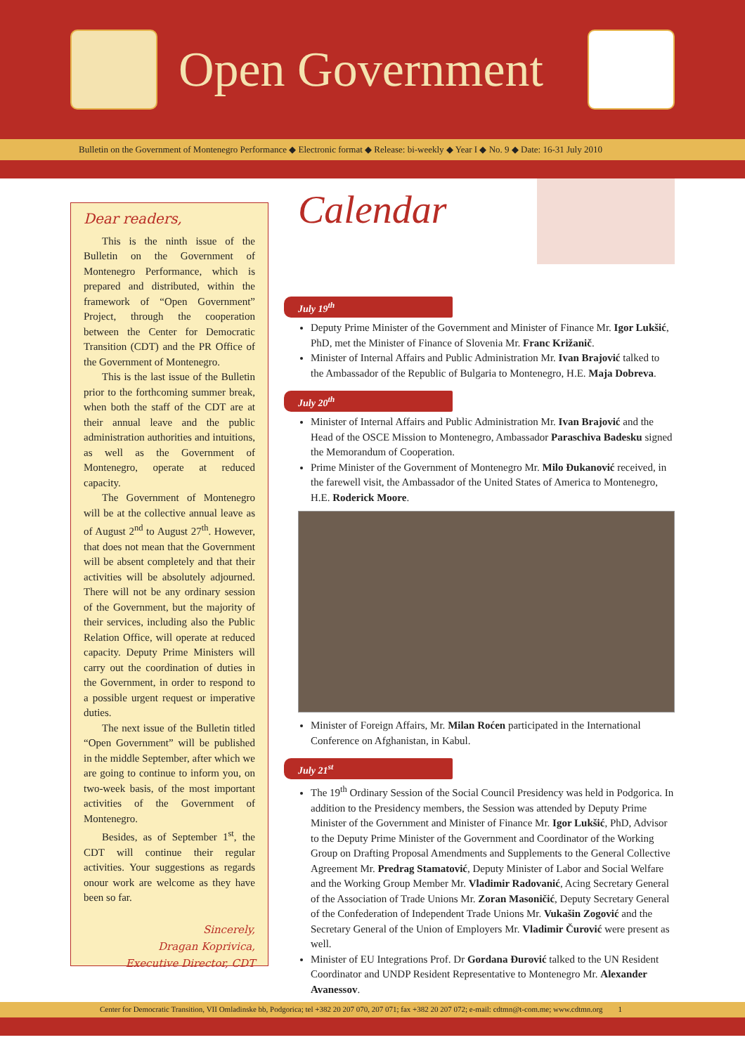Open Government
Bulletin on the Government of Montenegro Performance ◆ Electronic format ◆ Release: bi-weekly ◆ Year I ◆ No. 9 ◆ Date: 16-31 July 2010
Dear readers,
This is the ninth issue of the Bulletin on the Government of Montenegro Performance, which is prepared and distributed, within the framework of “Open Government” Project, through the cooperation between the Center for Democratic Transition (CDT) and the PR Office of the Government of Montenegro.
This is the last issue of the Bulletin prior to the forthcoming summer break, when both the staff of the CDT are at their annual leave and the public administration authorities and intuitions, as well as the Government of Montenegro, operate at reduced capacity.
The Government of Montenegro will be at the collective annual leave as of August 2<sup>nd</sup> to August 27<sup>th</sup>. However, that does not mean that the Government will be absent completely and that their activities will be absolutely adjourned. There will not be any ordinary session of the Government, but the majority of their services, including also the Public Relation Office, will operate at reduced capacity. Deputy Prime Ministers will carry out the coordination of duties in the Government, in order to respond to a possible urgent request or imperative duties.
The next issue of the Bulletin titled “Open Government” will be published in the middle September, after which we are going to continue to inform you, on two-week basis, of the most important activities of the Government of Montenegro.
Besides, as of September 1<sup>st</sup>, the CDT will continue their regular activities. Your suggestions as regards onour work are welcome as they have been so far.
Sincerely,
Dragan Koprivica,
Executive Director, CDT
Calendar
July 19<sup>th</sup>
Deputy Prime Minister of the Government and Minister of Finance Mr. Igor Lukšić, PhD, met the Minister of Finance of Slovenia Mr. Franc Križanič.
Minister of Internal Affairs and Public Administration Mr. Ivan Brajović talked to the Ambassador of the Republic of Bulgaria to Montenegro, H.E. Maja Dobreva.
July 20<sup>th</sup>
Minister of Internal Affairs and Public Administration Mr. Ivan Brajović and the Head of the OSCE Mission to Montenegro, Ambassador Paraschiva Badesku signed the Memorandum of Cooperation.
Prime Minister of the Government of Montenegro Mr. Milo Đukanović received, in the farewell visit, the Ambassador of the United States of America to Montenegro, H.E. Roderick Moore.
Minister of Foreign Affairs, Mr. Milan Roćen participated in the International Conference on Afghanistan, in Kabul.
July 21<sup>st</sup>
The 19<sup>th</sup> Ordinary Session of the Social Council Presidency was held in Podgorica. In addition to the Presidency members, the Session was attended by Deputy Prime Minister of the Government and Minister of Finance Mr. Igor Lukšić, PhD, Advisor to the Deputy Prime Minister of the Government and Coordinator of the Working Group on Drafting Proposal Amendments and Supplements to the General Collective Agreement Mr. Predrag Stamatović, Deputy Minister of Labor and Social Welfare and the Working Group Member Mr. Vladimir Radovanić, Acing Secretary General of the Association of Trade Unions Mr. Zoran Masoničić, Deputy Secretary General of the Confederation of Independent Trade Unions Mr. Vukašin Zogović and the Secretary General of the Union of Employers Mr. Vladimir Čurović were present as well.
Minister of EU Integrations Prof. Dr Gordana Đurović talked to the UN Resident Coordinator and UNDP Resident Representative to Montenegro Mr. Alexander Avanessov.
Center for Democratic Transition, VII Omladinske bb, Podgorica; tel +382 20 207 070, 207 071; fax +382 20 207 072; e-mail: cdtmn@t-com.me; www.cdtmn.org 1